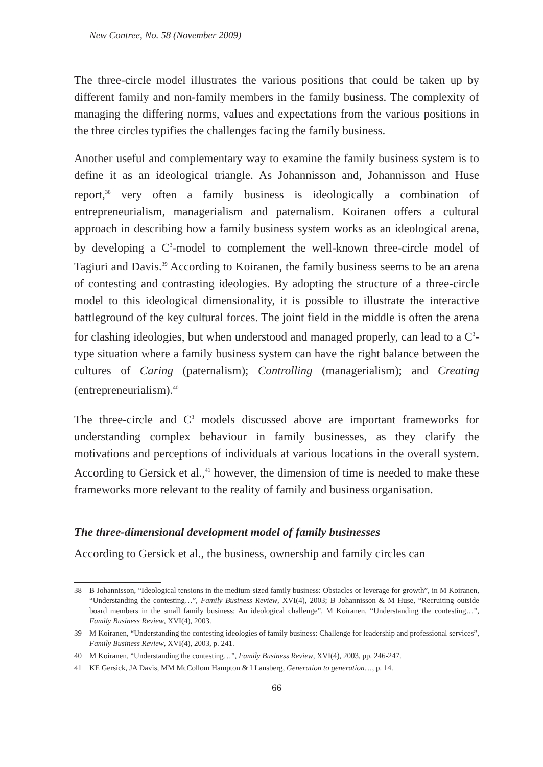New Contree, No. 58 (November 2009)
The three-circle model illustrates the various positions that could be taken up by different family and non-family members in the family business. The complexity of managing the differing norms, values and expectations from the various positions in the three circles typifies the challenges facing the family business.
Another useful and complementary way to examine the family business system is to define it as an ideological triangle. As Johannisson and, Johannisson and Huse report,<sup>38</sup> very often a family business is ideologically a combination of entrepreneurialism, managerialism and paternalism. Koiranen offers a cultural approach in describing how a family business system works as an ideological arena, by developing a C<sup>3</sup>-model to complement the well-known three-circle model of Tagiuri and Davis.<sup>39</sup> According to Koiranen, the family business seems to be an arena of contesting and contrasting ideologies. By adopting the structure of a three-circle model to this ideological dimensionality, it is possible to illustrate the interactive battleground of the key cultural forces. The joint field in the middle is often the arena for clashing ideologies, but when understood and managed properly, can lead to a C<sup>3</sup>-type situation where a family business system can have the right balance between the cultures of Caring (paternalism); Controlling (managerialism); and Creating (entrepreneurialism).<sup>40</sup>
The three-circle and C<sup>3</sup> models discussed above are important frameworks for understanding complex behaviour in family businesses, as they clarify the motivations and perceptions of individuals at various locations in the overall system. According to Gersick et al.,<sup>41</sup> however, the dimension of time is needed to make these frameworks more relevant to the reality of family and business organisation.
The three-dimensional development model of family businesses
According to Gersick et al., the business, ownership and family circles can
38 B Johannisson, “Ideological tensions in the medium-sized family business: Obstacles or leverage for growth”, in M Koiranen, “Understanding the contesting…”, Family Business Review, XVI(4), 2003; B Johannisson & M Huse, “Recruiting outside board members in the small family business: An ideological challenge”, M Koiranen, “Understanding the contesting…”, Family Business Review, XVI(4), 2003.
39 M Koiranen, “Understanding the contesting ideologies of family business: Challenge for leadership and professional services”, Family Business Review, XVI(4), 2003, p. 241.
40 M Koiranen, “Understanding the contesting…”, Family Business Review, XVI(4), 2003, pp. 246-247.
41 KE Gersick, JA Davis, MM McCollom Hampton & I Lansberg, Generation to generation…, p. 14.
66